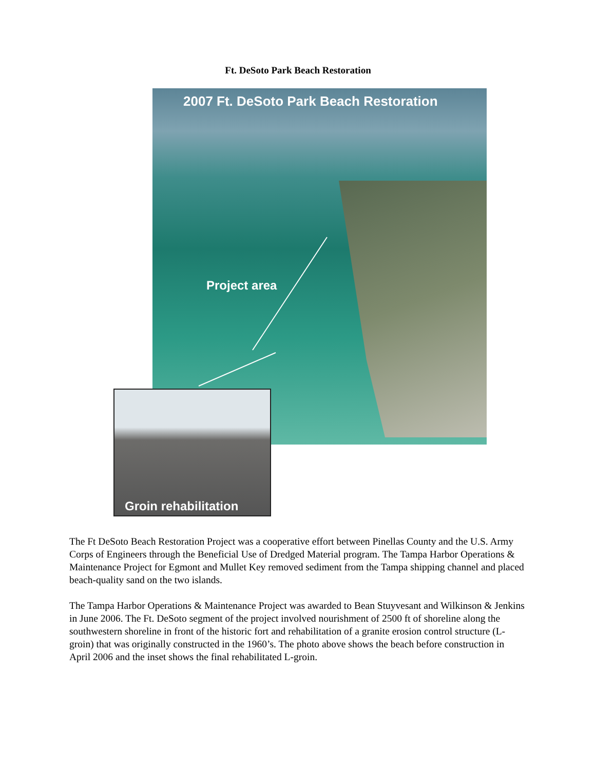Ft. DeSoto Park Beach Restoration
2007 Ft. DeSoto Park Beach Restoration
Project area
Groin rehabilitation
The Ft DeSoto Beach Restoration Project was a cooperative effort between Pinellas County and the U.S. Army Corps of Engineers through the Beneficial Use of Dredged Material program. The Tampa Harbor Operations & Maintenance Project for Egmont and Mullet Key removed sediment from the Tampa shipping channel and placed beach-quality sand on the two islands.
The Tampa Harbor Operations & Maintenance Project was awarded to Bean Stuyvesant and Wilkinson & Jenkins in June 2006. The Ft. DeSoto segment of the project involved nourishment of 2500 ft of shoreline along the southwestern shoreline in front of the historic fort and rehabilitation of a granite erosion control structure (L-groin) that was originally constructed in the 1960’s. The photo above shows the beach before construction in April 2006 and the inset shows the final rehabilitated L-groin.